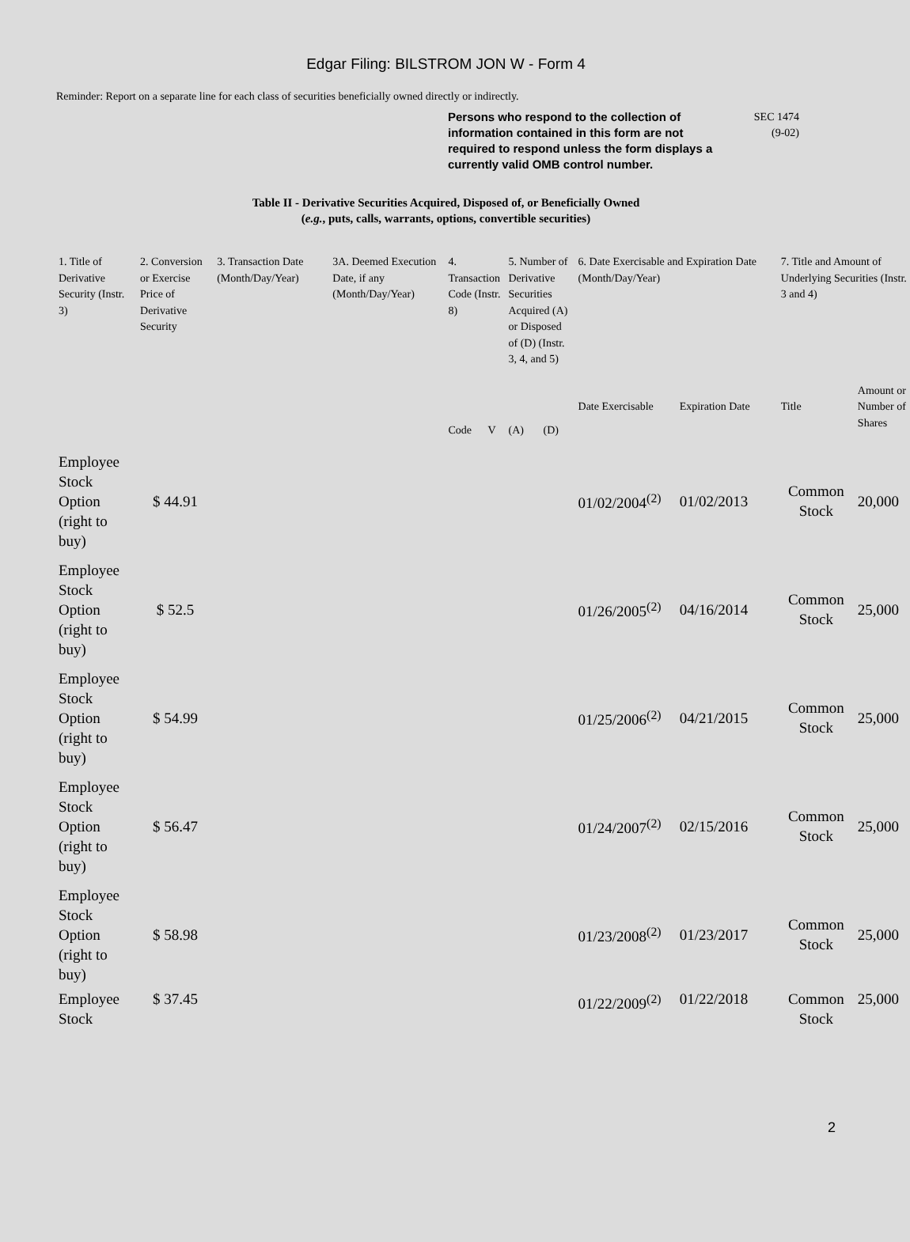Edgar Filing: BILSTROM JON W - Form 4
Reminder: Report on a separate line for each class of securities beneficially owned directly or indirectly.
Persons who respond to the collection of information contained in this form are not required to respond unless the form displays a currently valid OMB control number.
SEC 1474
(9-02)
Table II - Derivative Securities Acquired, Disposed of, or Beneficially Owned
(e.g., puts, calls, warrants, options, convertible securities)
| 1. Title of Derivative Security (Instr. 3) | 2. Conversion or Exercise Price of Derivative Security | 3. Transaction Date (Month/Day/Year) | 3A. Deemed Execution Date, if any (Month/Day/Year) | 4. Transaction Code (Instr. 8) | | 5. Number of Derivative Securities Acquired (A) or Disposed of (D) (Instr. 3, 4, and 5) | | 6. Date Exercisable and Expiration Date (Month/Day/Year) | | 7. Title and Amount of Underlying Securities (Instr. 3 and 4) | |
| | | | | Code | V | (A) | (D) | Date Exercisable | Expiration Date | Title | Amount or Number of Shares |
| Employee Stock Option (right to buy) | $ 44.91 | | | | | | | 01/02/2004<sup>(2)</sup> | 01/02/2013 | Common Stock | 20,000 |
| Employee Stock Option (right to buy) | $ 52.5 | | | | | | | 01/26/2005<sup>(2)</sup> | 04/16/2014 | Common Stock | 25,000 |
| Employee Stock Option (right to buy) | $ 54.99 | | | | | | | 01/25/2006<sup>(2)</sup> | 04/21/2015 | Common Stock | 25,000 |
| Employee Stock Option (right to buy) | $ 56.47 | | | | | | | 01/24/2007<sup>(2)</sup> | 02/15/2016 | Common Stock | 25,000 |
| Employee Stock Option (right to buy) | $ 58.98 | | | | | | | 01/23/2008<sup>(2)</sup> | 01/23/2017 | Common Stock | 25,000 |
| Employee Stock | $ 37.45 | | | | | | | 01/22/2009<sup>(2)</sup> | 01/22/2018 | Common Stock | 25,000 |
2